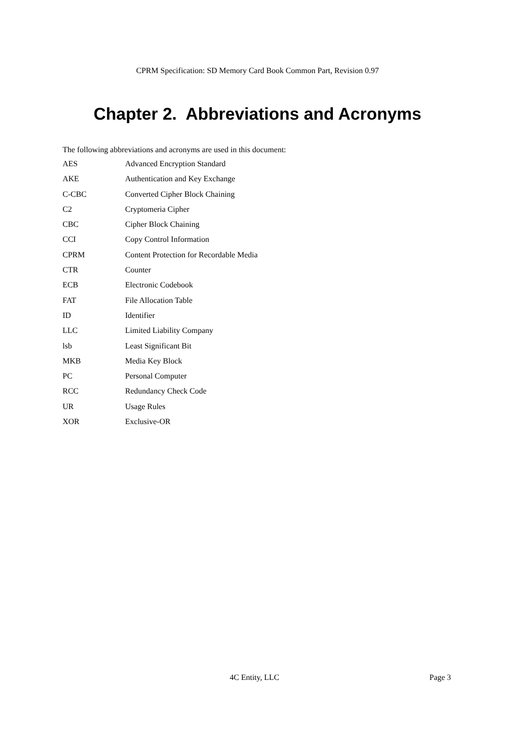CPRM Specification: SD Memory Card Book Common Part, Revision 0.97
Chapter 2. Abbreviations and Acronyms
The following abbreviations and acronyms are used in this document:
AES Advanced Encryption Standard
AKE Authentication and Key Exchange
C-CBC Converted Cipher Block Chaining
C2 Cryptomeria Cipher
CBC Cipher Block Chaining
CCI Copy Control Information
CPRM Content Protection for Recordable Media
CTR Counter
ECB Electronic Codebook
FAT File Allocation Table
ID Identifier
LLC Limited Liability Company
lsb Least Significant Bit
MKB Media Key Block
PC Personal Computer
RCC Redundancy Check Code
UR Usage Rules
XOR Exclusive-OR
4C Entity, LLC Page 3